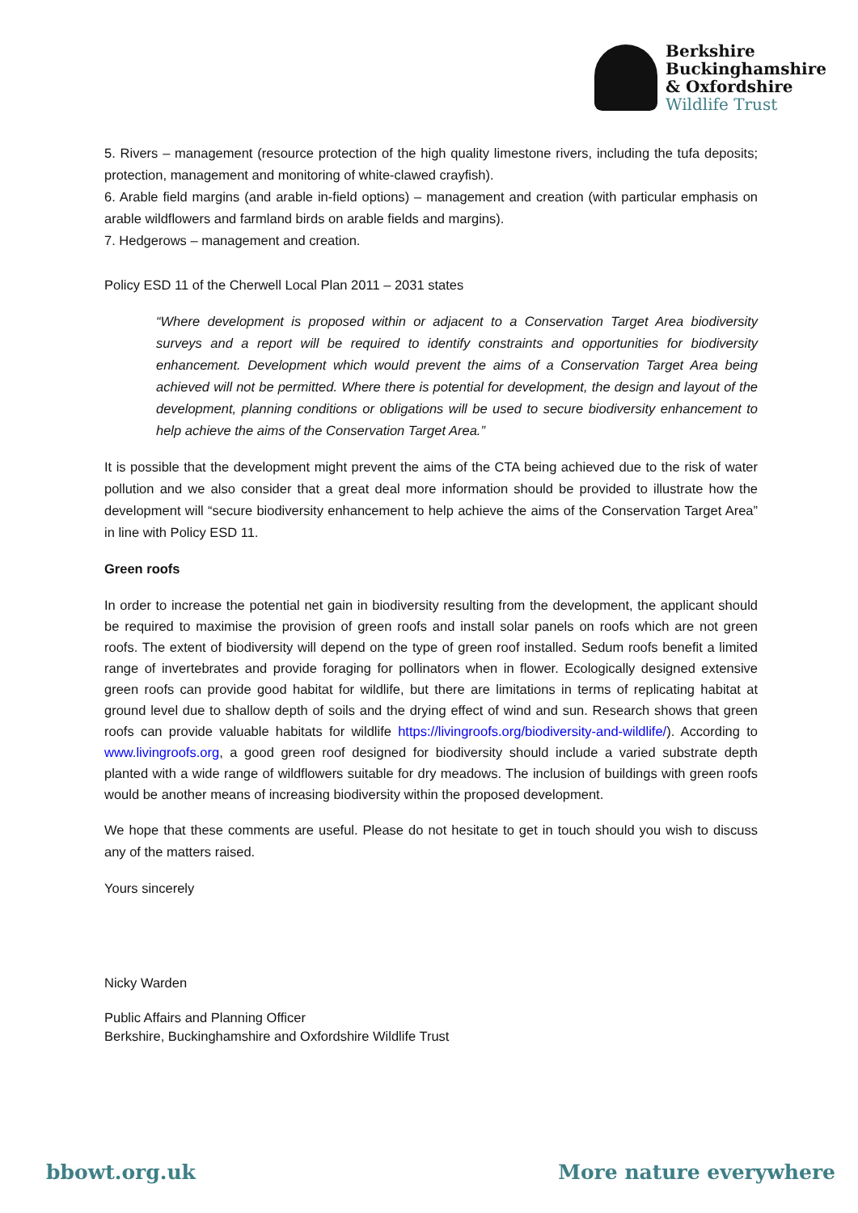Berkshire
Buckinghamshire
& Oxfordshire
Wildlife Trust
5. Rivers – management (resource protection of the high quality limestone rivers, including the tufa deposits; protection, management and monitoring of white-clawed crayfish).
6. Arable field margins (and arable in-field options) – management and creation (with particular emphasis on arable wildflowers and farmland birds on arable fields and margins).
7. Hedgerows – management and creation.
Policy ESD 11 of the Cherwell Local Plan 2011 – 2031 states
“Where development is proposed within or adjacent to a Conservation Target Area biodiversity surveys and a report will be required to identify constraints and opportunities for biodiversity enhancement. Development which would prevent the aims of a Conservation Target Area being achieved will not be permitted. Where there is potential for development, the design and layout of the development, planning conditions or obligations will be used to secure biodiversity enhancement to help achieve the aims of the Conservation Target Area.”
It is possible that the development might prevent the aims of the CTA being achieved due to the risk of water pollution and we also consider that a great deal more information should be provided to illustrate how the development will “secure biodiversity enhancement to help achieve the aims of the Conservation Target Area” in line with Policy ESD 11.
Green roofs
In order to increase the potential net gain in biodiversity resulting from the development, the applicant should be required to maximise the provision of green roofs and install solar panels on roofs which are not green roofs. The extent of biodiversity will depend on the type of green roof installed. Sedum roofs benefit a limited range of invertebrates and provide foraging for pollinators when in flower. Ecologically designed extensive green roofs can provide good habitat for wildlife, but there are limitations in terms of replicating habitat at ground level due to shallow depth of soils and the drying effect of wind and sun. Research shows that green roofs can provide valuable habitats for wildlife https://livingroofs.org/biodiversity-and-wildlife/). According to www.livingroofs.org, a good green roof designed for biodiversity should include a varied substrate depth planted with a wide range of wildflowers suitable for dry meadows. The inclusion of buildings with green roofs would be another means of increasing biodiversity within the proposed development.
We hope that these comments are useful. Please do not hesitate to get in touch should you wish to discuss any of the matters raised.
Yours sincerely
Nicky Warden
Public Affairs and Planning Officer
Berkshire, Buckinghamshire and Oxfordshire Wildlife Trust
bbowt.org.uk More nature everywhere